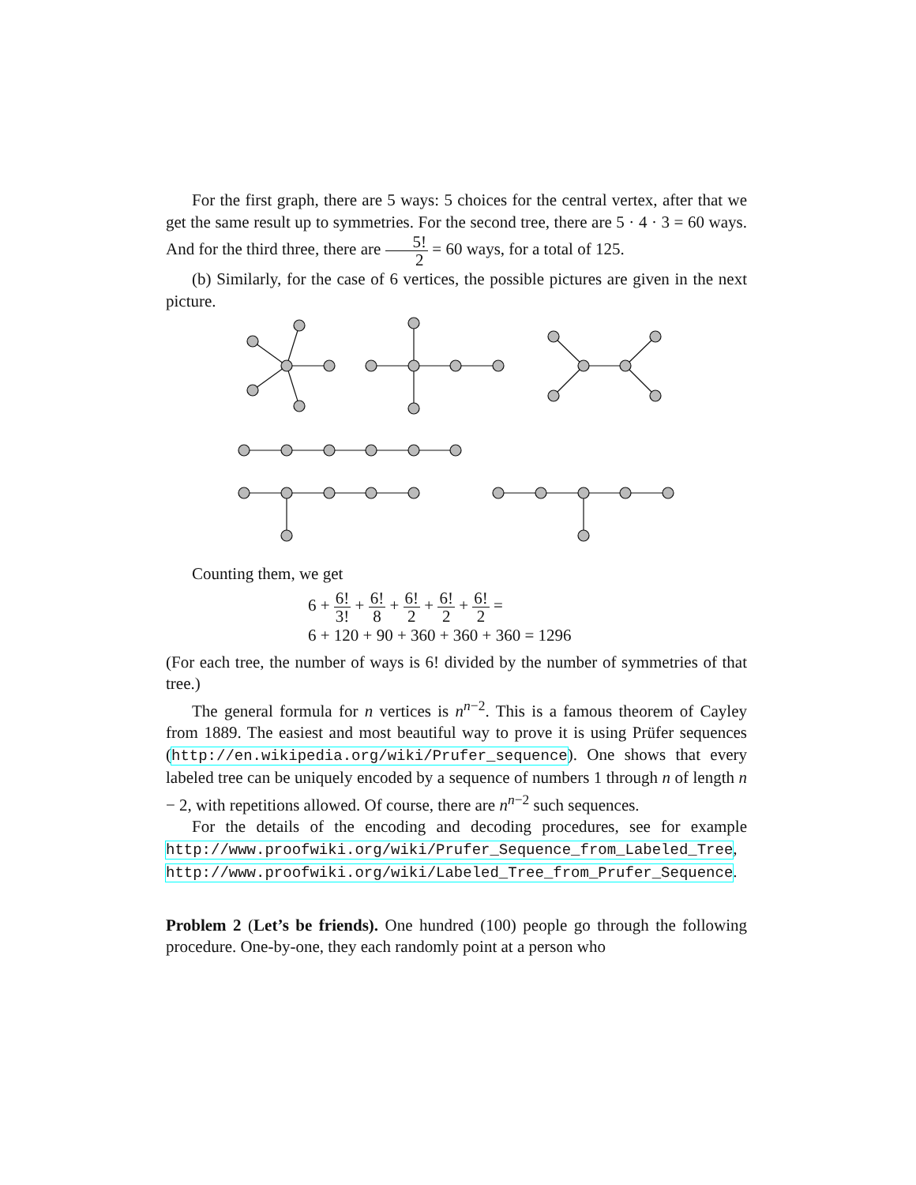For the first graph, there are 5 ways: 5 choices for the central vertex, after that we get the same result up to symmetries. For the second tree, there are 5 · 4 · 3 = 60 ways. And for the third three, there are 5! 2 = 60 ways, for a total of 125.
(b) Similarly, for the case of 6 vertices, the possible pictures are given in the next picture.
Counting them, we get
6 + 6! 3! + 6! 8 + 6! 2 + 6! 2 + 6! 2 =
6 + 120 + 90 + 360 + 360 + 360 = 1296
(For each tree, the number of ways is 6! divided by the number of symmetries of that tree.)
The general formula for n vertices is n<sup>n−2</sup>. This is a famous theorem of Cayley from 1889. The easiest and most beautiful way to prove it is using Prüfer sequences (http://en.wikipedia.org/wiki/Prufer_sequence). One shows that every labeled tree can be uniquely encoded by a sequence of numbers 1 through n of length n − 2, with repetitions allowed. Of course, there are n<sup>n−2</sup> such sequences.
For the details of the encoding and decoding procedures, see for example http://www.proofwiki.org/wiki/Prufer_Sequence_from_Labeled_Tree, http://www.proofwiki.org/wiki/Labeled_Tree_from_Prufer_Sequence.
Problem 2 (Let’s be friends). One hundred (100) people go through the following procedure. One-by-one, they each randomly point at a person who